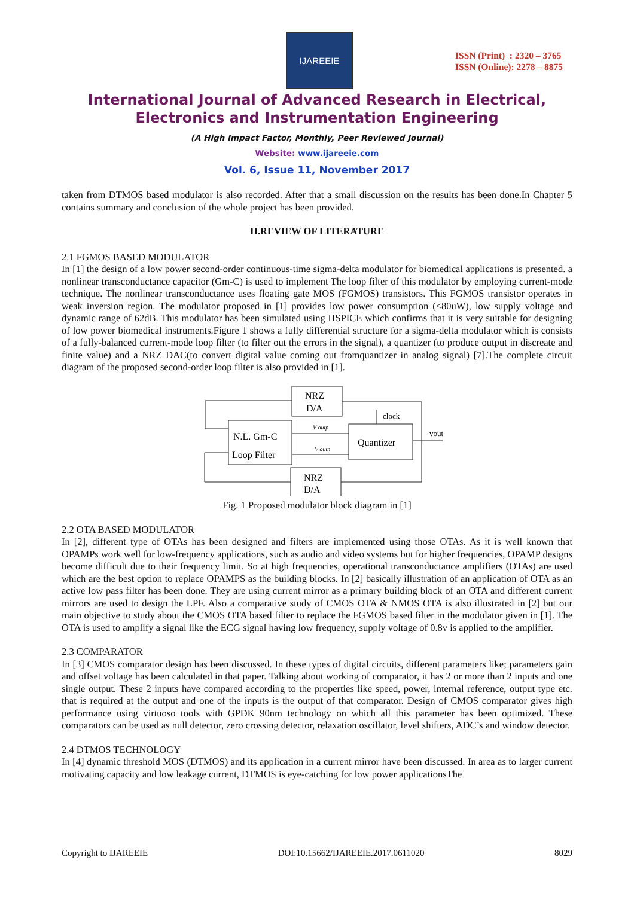IJAREEIE
ISSN (Print) : 2320 – 3765
ISSN (Online): 2278 – 8875
International Journal of Advanced Research in Electrical,
Electronics and Instrumentation Engineering
(A High Impact Factor, Monthly, Peer Reviewed Journal)
Website: www.ijareeie.com
Vol. 6, Issue 11, November 2017
taken from DTMOS based modulator is also recorded. After that a small discussion on the results has been done.In Chapter 5 contains summary and conclusion of the whole project has been provided.
II.REVIEW OF LITERATURE
2.1 FGMOS BASED MODULATOR
In [1] the design of a low power second-order continuous-time sigma-delta modulator for biomedical applications is presented. a nonlinear transconductance capacitor (Gm-C) is used to implement The loop filter of this modulator by employing current-mode technique. The nonlinear transconductance uses floating gate MOS (FGMOS) transistors. This FGMOS transistor operates in weak inversion region. The modulator proposed in [1] provides low power consumption (<80uW), low supply voltage and dynamic range of 62dB. This modulator has been simulated using HSPICE which confirms that it is very suitable for designing of low power biomedical instruments.Figure 1 shows a fully differential structure for a sigma-delta modulator which is consists of a fully-balanced current-mode loop filter (to filter out the errors in the signal), a quantizer (to produce output in discreate and finite value) and a NRZ DAC(to convert digital value coming out fromquantizer in analog signal) [7].The complete circuit diagram of the proposed second-order loop filter is also provided in [1].
NRZ
D/A
N.L. Gm-C
Loop Filter
Quantizer
NRZ
D/A
clock
vout
V outp
V outn
Fig. 1 Proposed modulator block diagram in [1]
2.2 OTA BASED MODULATOR
In [2], different type of OTAs has been designed and filters are implemented using those OTAs. As it is well known that OPAMPs work well for low-frequency applications, such as audio and video systems but for higher frequencies, OPAMP designs become difficult due to their frequency limit. So at high frequencies, operational transconductance amplifiers (OTAs) are used which are the best option to replace OPAMPS as the building blocks. In [2] basically illustration of an application of OTA as an active low pass filter has been done. They are using current mirror as a primary building block of an OTA and different current mirrors are used to design the LPF. Also a comparative study of CMOS OTA & NMOS OTA is also illustrated in [2] but our main objective to study about the CMOS OTA based filter to replace the FGMOS based filter in the modulator given in [1]. The OTA is used to amplify a signal like the ECG signal having low frequency, supply voltage of 0.8v is applied to the amplifier.
2.3 COMPARATOR
In [3] CMOS comparator design has been discussed. In these types of digital circuits, different parameters like; parameters gain and offset voltage has been calculated in that paper. Talking about working of comparator, it has 2 or more than 2 inputs and one single output. These 2 inputs have compared according to the properties like speed, power, internal reference, output type etc. that is required at the output and one of the inputs is the output of that comparator. Design of CMOS comparator gives high performance using virtuoso tools with GPDK 90nm technology on which all this parameter has been optimized. These comparators can be used as null detector, zero crossing detector, relaxation oscillator, level shifters, ADC’s and window detector.
2.4 DTMOS TECHNOLOGY
In [4] dynamic threshold MOS (DTMOS) and its application in a current mirror have been discussed. In area as to larger current motivating capacity and low leakage current, DTMOS is eye-catching for low power applicationsThe
Copyright to IJAREEIE DOI:10.15662/IJAREEIE.2017.0611020 8029